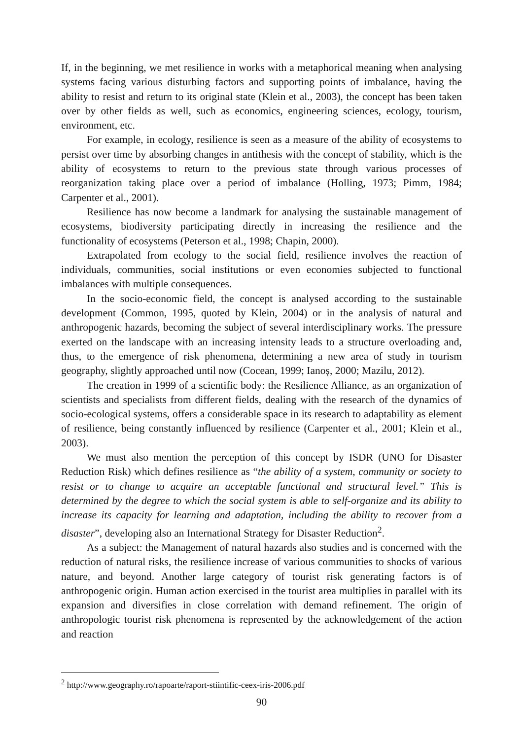If, in the beginning, we met resilience in works with a metaphorical meaning when analysing systems facing various disturbing factors and supporting points of imbalance, having the ability to resist and return to its original state (Klein et al., 2003), the concept has been taken over by other fields as well, such as economics, engineering sciences, ecology, tourism, environment, etc.
For example, in ecology, resilience is seen as a measure of the ability of ecosystems to persist over time by absorbing changes in antithesis with the concept of stability, which is the ability of ecosystems to return to the previous state through various processes of reorganization taking place over a period of imbalance (Holling, 1973; Pimm, 1984; Carpenter et al., 2001).
Resilience has now become a landmark for analysing the sustainable management of ecosystems, biodiversity participating directly in increasing the resilience and the functionality of ecosystems (Peterson et al., 1998; Chapin, 2000).
Extrapolated from ecology to the social field, resilience involves the reaction of individuals, communities, social institutions or even economies subjected to functional imbalances with multiple consequences.
In the socio-economic field, the concept is analysed according to the sustainable development (Common, 1995, quoted by Klein, 2004) or in the analysis of natural and anthropogenic hazards, becoming the subject of several interdisciplinary works. The pressure exerted on the landscape with an increasing intensity leads to a structure overloading and, thus, to the emergence of risk phenomena, determining a new area of study in tourism geography, slightly approached until now (Cocean, 1999; Ianoș, 2000; Mazilu, 2012).
The creation in 1999 of a scientific body: the Resilience Alliance, as an organization of scientists and specialists from different fields, dealing with the research of the dynamics of socio-ecological systems, offers a considerable space in its research to adaptability as element of resilience, being constantly influenced by resilience (Carpenter et al., 2001; Klein et al., 2003).
We must also mention the perception of this concept by ISDR (UNO for Disaster Reduction Risk) which defines resilience as “the ability of a system, community or society to resist or to change to acquire an acceptable functional and structural level.” This is determined by the degree to which the social system is able to self-organize and its ability to increase its capacity for learning and adaptation, including the ability to recover from a disaster”, developing also an International Strategy for Disaster Reduction<sup>2</sup>.
As a subject: the Management of natural hazards also studies and is concerned with the reduction of natural risks, the resilience increase of various communities to shocks of various nature, and beyond. Another large category of tourist risk generating factors is of anthropogenic origin. Human action exercised in the tourist area multiplies in parallel with its expansion and diversifies in close correlation with demand refinement. The origin of anthropologic tourist risk phenomena is represented by the acknowledgement of the action and reaction
<sup>2</sup> http://www.geography.ro/rapoarte/raport-stiintific-ceex-iris-2006.pdf
90